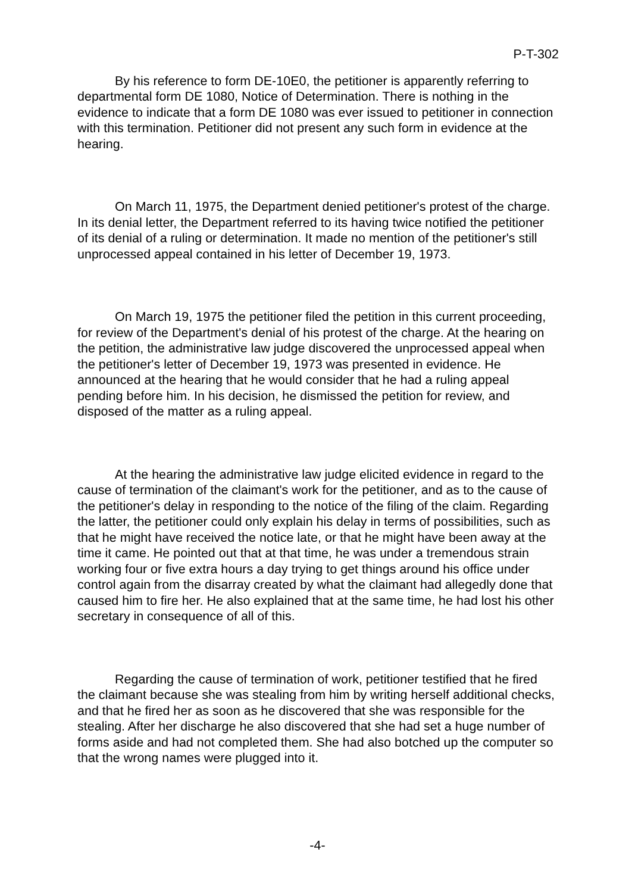P-T-302
By his reference to form DE-10E0, the petitioner is apparently referring to departmental form DE 1080, Notice of Determination. There is nothing in the evidence to indicate that a form DE 1080 was ever issued to petitioner in connection with this termination. Petitioner did not present any such form in evidence at the hearing.
On March 11, 1975, the Department denied petitioner's protest of the charge. In its denial letter, the Department referred to its having twice notified the petitioner of its denial of a ruling or determination. It made no mention of the petitioner's still unprocessed appeal contained in his letter of December 19, 1973.
On March 19, 1975 the petitioner filed the petition in this current proceeding, for review of the Department's denial of his protest of the charge. At the hearing on the petition, the administrative law judge discovered the unprocessed appeal when the petitioner's letter of December 19, 1973 was presented in evidence. He announced at the hearing that he would consider that he had a ruling appeal pending before him. In his decision, he dismissed the petition for review, and disposed of the matter as a ruling appeal.
At the hearing the administrative law judge elicited evidence in regard to the cause of termination of the claimant's work for the petitioner, and as to the cause of the petitioner's delay in responding to the notice of the filing of the claim. Regarding the latter, the petitioner could only explain his delay in terms of possibilities, such as that he might have received the notice late, or that he might have been away at the time it came. He pointed out that at that time, he was under a tremendous strain working four or five extra hours a day trying to get things around his office under control again from the disarray created by what the claimant had allegedly done that caused him to fire her. He also explained that at the same time, he had lost his other secretary in consequence of all of this.
Regarding the cause of termination of work, petitioner testified that he fired the claimant because she was stealing from him by writing herself additional checks, and that he fired her as soon as he discovered that she was responsible for the stealing. After her discharge he also discovered that she had set a huge number of forms aside and had not completed them. She had also botched up the computer so that the wrong names were plugged into it.
-4-